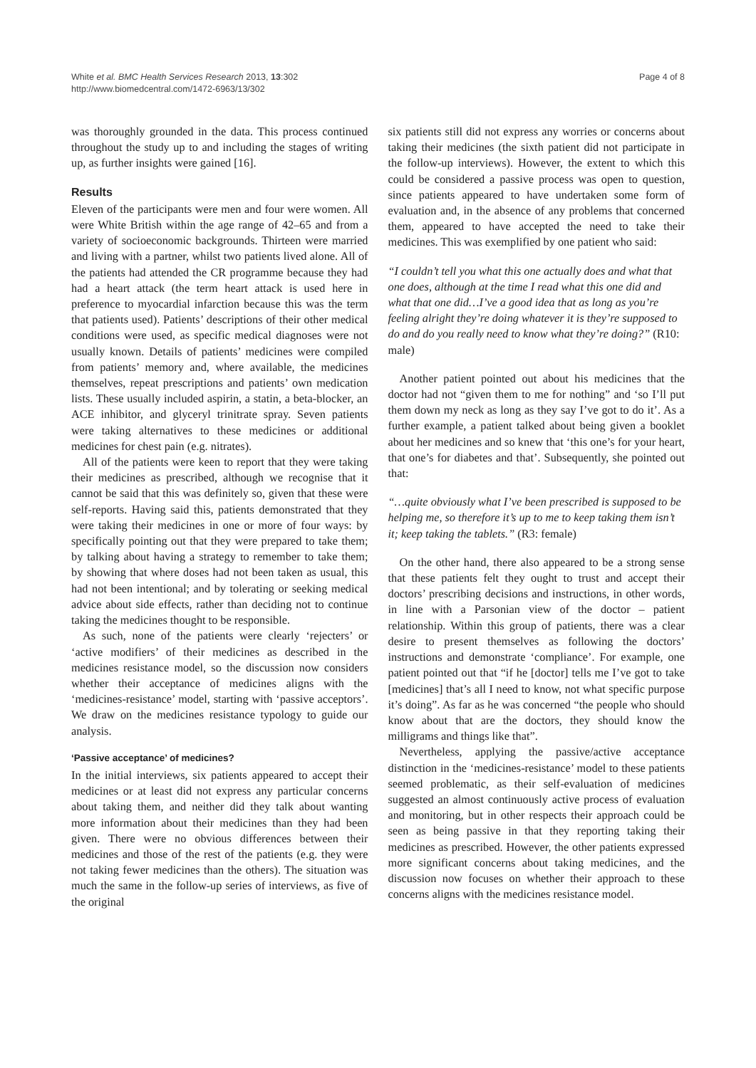White et al. BMC Health Services Research 2013, 13:302
http://www.biomedcentral.com/1472-6963/13/302
Page 4 of 8
was thoroughly grounded in the data. This process continued throughout the study up to and including the stages of writing up, as further insights were gained [16].
Results
Eleven of the participants were men and four were women. All were White British within the age range of 42–65 and from a variety of socioeconomic backgrounds. Thirteen were married and living with a partner, whilst two patients lived alone. All of the patients had attended the CR programme because they had had a heart attack (the term heart attack is used here in preference to myocardial infarction because this was the term that patients used). Patients’ descriptions of their other medical conditions were used, as specific medical diagnoses were not usually known. Details of patients’ medicines were compiled from patients’ memory and, where available, the medicines themselves, repeat prescriptions and patients’ own medication lists. These usually included aspirin, a statin, a beta-blocker, an ACE inhibitor, and glyceryl trinitrate spray. Seven patients were taking alternatives to these medicines or additional medicines for chest pain (e.g. nitrates).
All of the patients were keen to report that they were taking their medicines as prescribed, although we recognise that it cannot be said that this was definitely so, given that these were self-reports. Having said this, patients demonstrated that they were taking their medicines in one or more of four ways: by specifically pointing out that they were prepared to take them; by talking about having a strategy to remember to take them; by showing that where doses had not been taken as usual, this had not been intentional; and by tolerating or seeking medical advice about side effects, rather than deciding not to continue taking the medicines thought to be responsible.
As such, none of the patients were clearly ‘rejecters’ or ‘active modifiers’ of their medicines as described in the medicines resistance model, so the discussion now considers whether their acceptance of medicines aligns with the ‘medicines-resistance’ model, starting with ‘passive acceptors’. We draw on the medicines resistance typology to guide our analysis.
‘Passive acceptance’ of medicines?
In the initial interviews, six patients appeared to accept their medicines or at least did not express any particular concerns about taking them, and neither did they talk about wanting more information about their medicines than they had been given. There were no obvious differences between their medicines and those of the rest of the patients (e.g. they were not taking fewer medicines than the others). The situation was much the same in the follow-up series of interviews, as five of the original
six patients still did not express any worries or concerns about taking their medicines (the sixth patient did not participate in the follow-up interviews). However, the extent to which this could be considered a passive process was open to question, since patients appeared to have undertaken some form of evaluation and, in the absence of any problems that concerned them, appeared to have accepted the need to take their medicines. This was exemplified by one patient who said:
“I couldn’t tell you what this one actually does and what that one does, although at the time I read what this one did and what that one did…I’ve a good idea that as long as you’re feeling alright they’re doing whatever it is they’re supposed to do and do you really need to know what they’re doing?” (R10: male)
Another patient pointed out about his medicines that the doctor had not “given them to me for nothing” and ‘so I’ll put them down my neck as long as they say I’ve got to do it’. As a further example, a patient talked about being given a booklet about her medicines and so knew that ‘this one’s for your heart, that one’s for diabetes and that’. Subsequently, she pointed out that:
“…quite obviously what I’ve been prescribed is supposed to be helping me, so therefore it’s up to me to keep taking them isn’t it; keep taking the tablets.” (R3: female)
On the other hand, there also appeared to be a strong sense that these patients felt they ought to trust and accept their doctors’ prescribing decisions and instructions, in other words, in line with a Parsonian view of the doctor – patient relationship. Within this group of patients, there was a clear desire to present themselves as following the doctors’ instructions and demonstrate ‘compliance’. For example, one patient pointed out that “if he [doctor] tells me I’ve got to take [medicines] that’s all I need to know, not what specific purpose it’s doing”. As far as he was concerned “the people who should know about that are the doctors, they should know the milligrams and things like that”.
Nevertheless, applying the passive/active acceptance distinction in the ‘medicines-resistance’ model to these patients seemed problematic, as their self-evaluation of medicines suggested an almost continuously active process of evaluation and monitoring, but in other respects their approach could be seen as being passive in that they reporting taking their medicines as prescribed. However, the other patients expressed more significant concerns about taking medicines, and the discussion now focuses on whether their approach to these concerns aligns with the medicines resistance model.